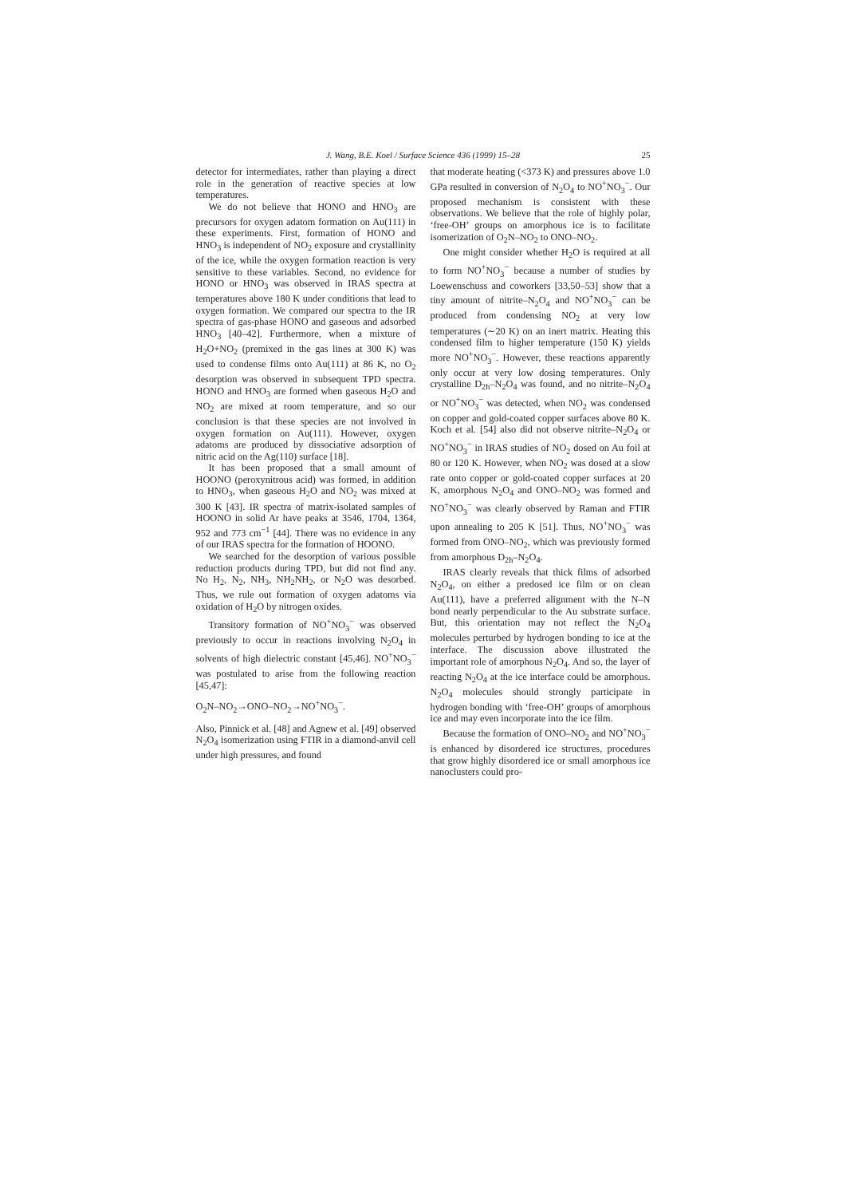J. Wang, B.E. Koel / Surface Science 436 (1999) 15–28 25
detector for intermediates, rather than playing a direct role in the generation of reactive species at low temperatures.
We do not believe that HONO and HNO<sub>3</sub> are precursors for oxygen adatom formation on Au(111) in these experiments. First, formation of HONO and HNO<sub>3</sub> is independent of NO<sub>2</sub> exposure and crystallinity of the ice, while the oxygen formation reaction is very sensitive to these variables. Second, no evidence for HONO or HNO<sub>3</sub> was observed in IRAS spectra at temperatures above 180 K under conditions that lead to oxygen formation. We compared our spectra to the IR spectra of gas-phase HONO and gaseous and adsorbed HNO<sub>3</sub> [40–42]. Furthermore, when a mixture of H<sub>2</sub>O+NO<sub>2</sub> (premixed in the gas lines at 300 K) was used to condense films onto Au(111) at 86 K, no O<sub>2</sub> desorption was observed in subsequent TPD spectra. HONO and HNO<sub>3</sub> are formed when gaseous H<sub>2</sub>O and NO<sub>2</sub> are mixed at room temperature, and so our conclusion is that these species are not involved in oxygen formation on Au(111). However, oxygen adatoms are produced by dissociative adsorption of nitric acid on the Ag(110) surface [18].
It has been proposed that a small amount of HOONO (peroxynitrous acid) was formed, in addition to HNO<sub>3</sub>, when gaseous H<sub>2</sub>O and NO<sub>2</sub> was mixed at 300 K [43]. IR spectra of matrix-isolated samples of HOONO in solid Ar have peaks at 3546, 1704, 1364, 952 and 773 cm<sup>−1</sup> [44]. There was no evidence in any of our IRAS spectra for the formation of HOONO.
We searched for the desorption of various possible reduction products during TPD, but did not find any. No H<sub>2</sub>, N<sub>2</sub>, NH<sub>3</sub>, NH<sub>2</sub>NH<sub>2</sub>, or N<sub>2</sub>O was desorbed. Thus, we rule out formation of oxygen adatoms via oxidation of H<sub>2</sub>O by nitrogen oxides.
Transitory formation of NO<sup>+</sup>NO<sub>3</sub><sup>−</sup> was observed previously to occur in reactions involving N<sub>2</sub>O<sub>4</sub> in solvents of high dielectric constant [45,46]. NO<sup>+</sup>NO<sub>3</sub><sup>−</sup> was postulated to arise from the following reaction [45,47]:
O<sub>2</sub>N–NO<sub>2</sub>→ONO–NO<sub>2</sub>→NO<sup>+</sup>NO<sub>3</sub><sup>−</sup>.
Also, Pinnick et al. [48] and Agnew et al. [49] observed N<sub>2</sub>O<sub>4</sub> isomerization using FTIR in a diamond-anvil cell under high pressures, and found
that moderate heating (<373 K) and pressures above 1.0 GPa resulted in conversion of N<sub>2</sub>O<sub>4</sub> to NO<sup>+</sup>NO<sub>3</sub><sup>−</sup>. Our proposed mechanism is consistent with these observations. We believe that the role of highly polar, ‘free-OH’ groups on amorphous ice is to facilitate isomerization of O<sub>2</sub>N–NO<sub>2</sub> to ONO–NO<sub>2</sub>.
One might consider whether H<sub>2</sub>O is required at all to form NO<sup>+</sup>NO<sub>3</sub><sup>−</sup> because a number of studies by Loewenschuss and coworkers [33,50–53] show that a tiny amount of nitrite–N<sub>2</sub>O<sub>4</sub> and NO<sup>+</sup>NO<sub>3</sub><sup>−</sup> can be produced from condensing NO<sub>2</sub> at very low temperatures (∼20 K) on an inert matrix. Heating this condensed film to higher temperature (150 K) yields more NO<sup>+</sup>NO<sub>3</sub><sup>−</sup>. However, these reactions apparently only occur at very low dosing temperatures. Only crystalline D<sub>2h</sub>–N<sub>2</sub>O<sub>4</sub> was found, and no nitrite–N<sub>2</sub>O<sub>4</sub> or NO<sup>+</sup>NO<sub>3</sub><sup>−</sup> was detected, when NO<sub>2</sub> was condensed on copper and gold-coated copper surfaces above 80 K. Koch et al. [54] also did not observe nitrite–N<sub>2</sub>O<sub>4</sub> or NO<sup>+</sup>NO<sub>3</sub><sup>−</sup> in IRAS studies of NO<sub>2</sub> dosed on Au foil at 80 or 120 K. However, when NO<sub>2</sub> was dosed at a slow rate onto copper or gold-coated copper surfaces at 20 K, amorphous N<sub>2</sub>O<sub>4</sub> and ONO–NO<sub>2</sub> was formed and NO<sup>+</sup>NO<sub>3</sub><sup>−</sup> was clearly observed by Raman and FTIR upon annealing to 205 K [51]. Thus, NO<sup>+</sup>NO<sub>3</sub><sup>−</sup> was formed from ONO–NO<sub>2</sub>, which was previously formed from amorphous D<sub>2h</sub>–N<sub>2</sub>O<sub>4</sub>.
IRAS clearly reveals that thick films of adsorbed N<sub>2</sub>O<sub>4</sub>, on either a predosed ice film or on clean Au(111), have a preferred alignment with the N–N bond nearly perpendicular to the Au substrate surface. But, this orientation may not reflect the N<sub>2</sub>O<sub>4</sub> molecules perturbed by hydrogen bonding to ice at the interface. The discussion above illustrated the important role of amorphous N<sub>2</sub>O<sub>4</sub>. And so, the layer of reacting N<sub>2</sub>O<sub>4</sub> at the ice interface could be amorphous. N<sub>2</sub>O<sub>4</sub> molecules should strongly participate in hydrogen bonding with ‘free-OH’ groups of amorphous ice and may even incorporate into the ice film.
Because the formation of ONO–NO<sub>2</sub> and NO<sup>+</sup>NO<sub>3</sub><sup>−</sup> is enhanced by disordered ice structures, procedures that grow highly disordered ice or small amorphous ice nanoclusters could pro-